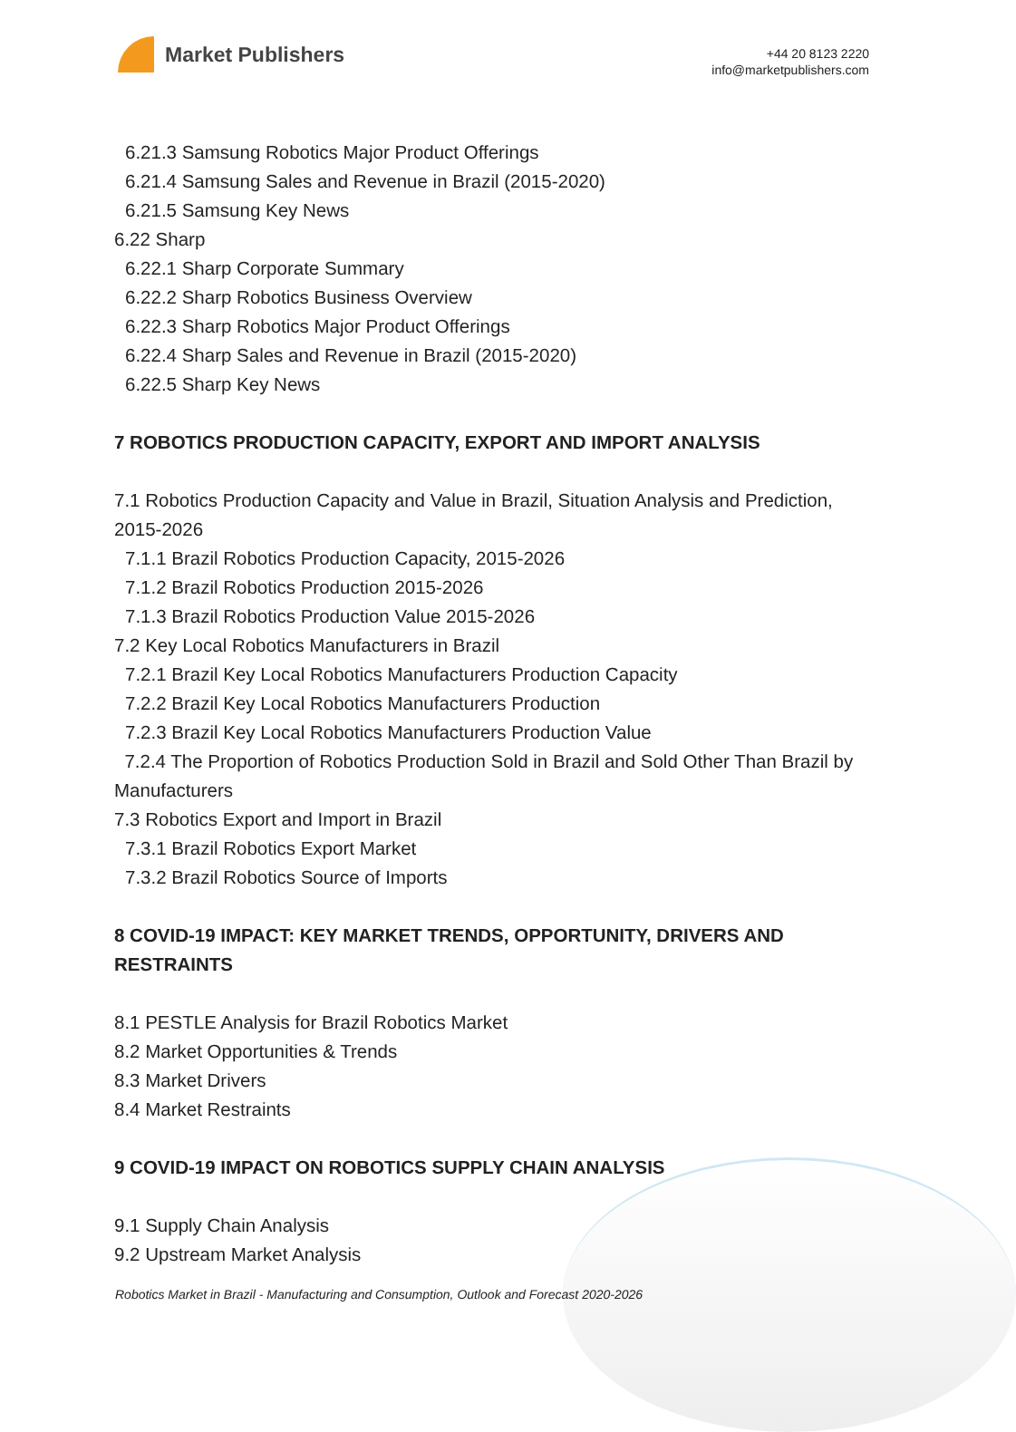Market Publishers
+44 20 8123 2220
info@marketpublishers.com
6.21.3 Samsung Robotics Major Product Offerings
6.21.4 Samsung Sales and Revenue in Brazil (2015-2020)
6.21.5 Samsung Key News
6.22 Sharp
6.22.1 Sharp Corporate Summary
6.22.2 Sharp Robotics Business Overview
6.22.3 Sharp Robotics Major Product Offerings
6.22.4 Sharp Sales and Revenue in Brazil (2015-2020)
6.22.5 Sharp Key News
7 ROBOTICS PRODUCTION CAPACITY, EXPORT AND IMPORT ANALYSIS
7.1 Robotics Production Capacity and Value in Brazil, Situation Analysis and Prediction, 2015-2026
7.1.1 Brazil Robotics Production Capacity, 2015-2026
7.1.2 Brazil Robotics Production 2015-2026
7.1.3 Brazil Robotics Production Value 2015-2026
7.2 Key Local Robotics Manufacturers in Brazil
7.2.1 Brazil Key Local Robotics Manufacturers Production Capacity
7.2.2 Brazil Key Local Robotics Manufacturers Production
7.2.3 Brazil Key Local Robotics Manufacturers Production Value
7.2.4 The Proportion of Robotics Production Sold in Brazil and Sold Other Than Brazil by Manufacturers
7.3 Robotics Export and Import in Brazil
7.3.1 Brazil Robotics Export Market
7.3.2 Brazil Robotics Source of Imports
8 COVID-19 IMPACT: KEY MARKET TRENDS, OPPORTUNITY, DRIVERS AND RESTRAINTS
8.1 PESTLE Analysis for Brazil Robotics Market
8.2 Market Opportunities & Trends
8.3 Market Drivers
8.4 Market Restraints
9 COVID-19 IMPACT ON ROBOTICS SUPPLY CHAIN ANALYSIS
9.1 Supply Chain Analysis
9.2 Upstream Market Analysis
Robotics Market in Brazil - Manufacturing and Consumption, Outlook and Forecast 2020-2026